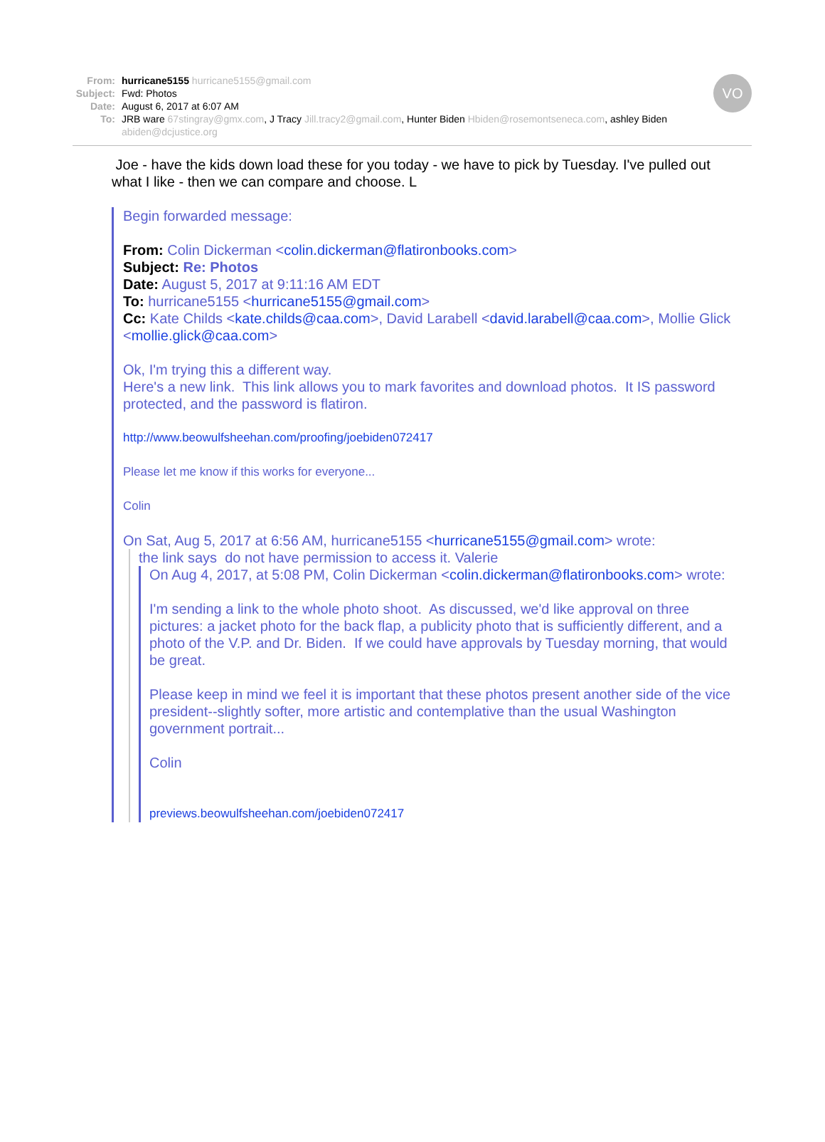VO
From: hurricane5155 hurricane5155@gmail.com
Subject: Fwd: Photos
Date: August 6, 2017 at 6:07 AM
To: JRB ware 67stingray@gmx.com, J Tracy Jill.tracy2@gmail.com, Hunter Biden Hbiden@rosemontseneca.com, ashley Biden abiden@dcjustice.org
Joe - have the kids down load these for you today - we have to pick by Tuesday. I've pulled out what I like - then we can compare and choose. L
Begin forwarded message:
From: Colin Dickerman <colin.dickerman@flatironbooks.com>
Subject: Re: Photos
Date: August 5, 2017 at 9:11:16 AM EDT
To: hurricane5155 <hurricane5155@gmail.com>
Cc: Kate Childs <kate.childs@caa.com>, David Larabell <david.larabell@caa.com>, Mollie Glick <mollie.glick@caa.com>
Ok, I'm trying this a different way.
Here's a new link. This link allows you to mark favorites and download photos. It IS password protected, and the password is flatiron.
http://www.beowulfsheehan.com/proofing/joebiden072417
Please let me know if this works for everyone...
Colin
On Sat, Aug 5, 2017 at 6:56 AM, hurricane5155 <hurricane5155@gmail.com> wrote:
the link says do not have permission to access it. Valerie
On Aug 4, 2017, at 5:08 PM, Colin Dickerman <colin.dickerman@flatironbooks.com> wrote:
I'm sending a link to the whole photo shoot. As discussed, we'd like approval on three pictures: a jacket photo for the back flap, a publicity photo that is sufficiently different, and a photo of the V.P. and Dr. Biden. If we could have approvals by Tuesday morning, that would be great.
Please keep in mind we feel it is important that these photos present another side of the vice president--slightly softer, more artistic and contemplative than the usual Washington government portrait...
Colin
previews.beowulfsheehan.com/joebiden072417